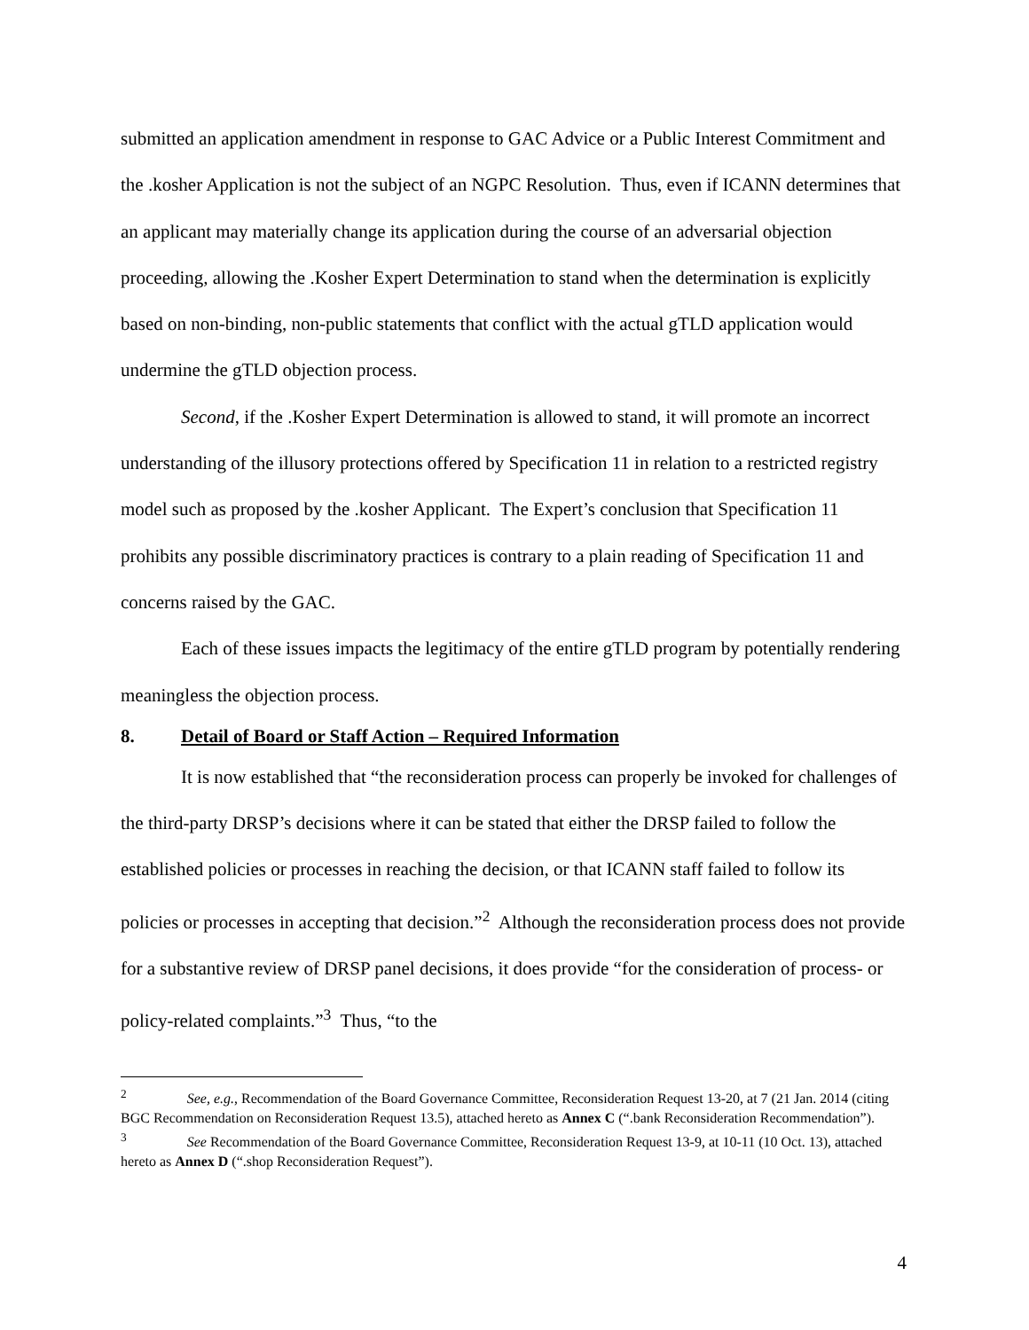submitted an application amendment in response to GAC Advice or a Public Interest Commitment and the .kosher Application is not the subject of an NGPC Resolution. Thus, even if ICANN determines that an applicant may materially change its application during the course of an adversarial objection proceeding, allowing the .Kosher Expert Determination to stand when the determination is explicitly based on non-binding, non-public statements that conflict with the actual gTLD application would undermine the gTLD objection process.
Second, if the .Kosher Expert Determination is allowed to stand, it will promote an incorrect understanding of the illusory protections offered by Specification 11 in relation to a restricted registry model such as proposed by the .kosher Applicant. The Expert’s conclusion that Specification 11 prohibits any possible discriminatory practices is contrary to a plain reading of Specification 11 and concerns raised by the GAC.
Each of these issues impacts the legitimacy of the entire gTLD program by potentially rendering meaningless the objection process.
8. Detail of Board or Staff Action – Required Information
It is now established that “the reconsideration process can properly be invoked for challenges of the third-party DRSP’s decisions where it can be stated that either the DRSP failed to follow the established policies or processes in reaching the decision, or that ICANN staff failed to follow its policies or processes in accepting that decision.”<sup>2</sup> Although the reconsideration process does not provide for a substantive review of DRSP panel decisions, it does provide “for the consideration of process- or policy-related complaints.”<sup>3</sup> Thus, “to the
<sup>2</sup> See, e.g., Recommendation of the Board Governance Committee, Reconsideration Request 13-20, at 7 (21 Jan. 2014 (citing BGC Recommendation on Reconsideration Request 13.5), attached hereto as Annex C (“.bank Reconsideration Recommendation”).
<sup>3</sup> See Recommendation of the Board Governance Committee, Reconsideration Request 13-9, at 10-11 (10 Oct. 13), attached hereto as Annex D (“.shop Reconsideration Request”).
4